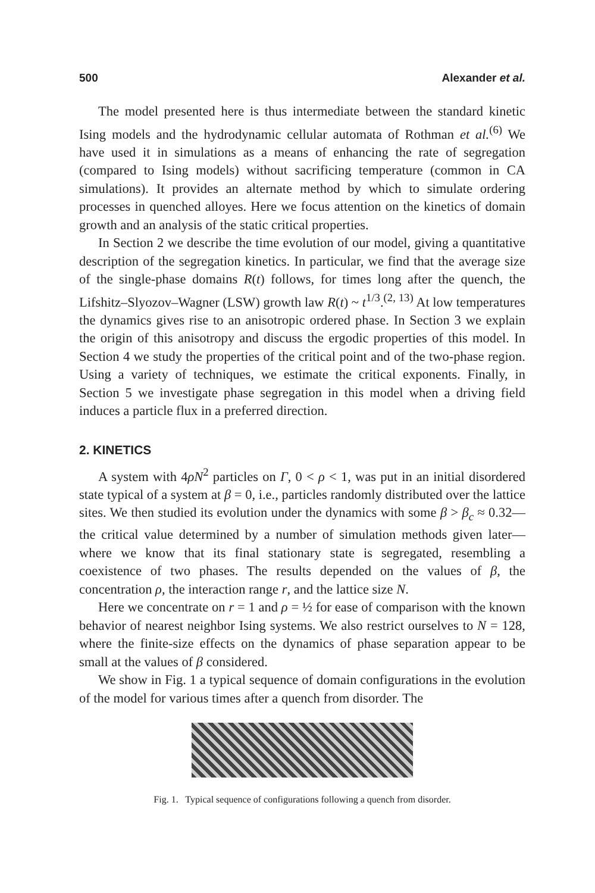500 Alexander et al.
The model presented here is thus intermediate between the standard kinetic Ising models and the hydrodynamic cellular automata of Rothman et al.<sup>(6)</sup> We have used it in simulations as a means of enhancing the rate of segregation (compared to Ising models) without sacrificing temperature (common in CA simulations). It provides an alternate method by which to simulate ordering processes in quenched alloyes. Here we focus attention on the kinetics of domain growth and an analysis of the static critical properties.
In Section 2 we describe the time evolution of our model, giving a quantitative description of the segregation kinetics. In particular, we find that the average size of the single-phase domains R(t) follows, for times long after the quench, the Lifshitz–Slyozov–Wagner (LSW) growth law R(t) ~ t<sup>1/3</sup>.<sup>(2, 13)</sup> At low temperatures the dynamics gives rise to an anisotropic ordered phase. In Section 3 we explain the origin of this anisotropy and discuss the ergodic properties of this model. In Section 4 we study the properties of the critical point and of the two-phase region. Using a variety of techniques, we estimate the critical exponents. Finally, in Section 5 we investigate phase segregation in this model when a driving field induces a particle flux in a preferred direction.
2. KINETICS
A system with 4ρN<sup>2</sup> particles on Γ, 0 < ρ < 1, was put in an initial disordered state typical of a system at β = 0, i.e., particles randomly distributed over the lattice sites. We then studied its evolution under the dynamics with some β > β<sub>c</sub> ≈ 0.32—the critical value determined by a number of simulation methods given later—where we know that its final stationary state is segregated, resembling a coexistence of two phases. The results depended on the values of β, the concentration ρ, the interaction range r, and the lattice size N.
Here we concentrate on r = 1 and ρ = ½ for ease of comparison with the known behavior of nearest neighbor Ising systems. We also restrict ourselves to N = 128, where the finite-size effects on the dynamics of phase separation appear to be small at the values of β considered.
We show in Fig. 1 a typical sequence of domain configurations in the evolution of the model for various times after a quench from disorder. The
Fig. 1. Typical sequence of configurations following a quench from disorder.